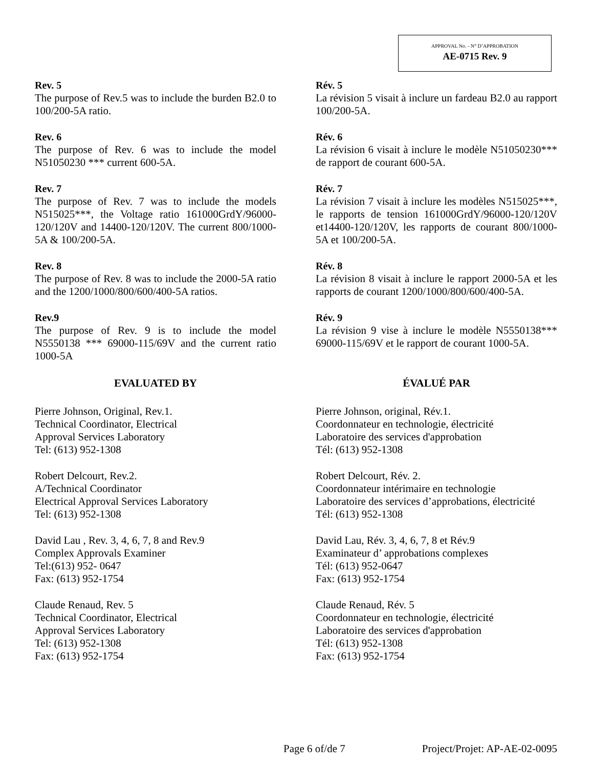APPROVAL No. - N° D’APPROBATION
AE-0715 Rev. 9
Rev. 5
The purpose of Rev.5 was to include the burden B2.0 to 100/200-5A ratio.
Rev. 6
The purpose of Rev. 6 was to include the model N51050230 *** current 600-5A.
Rev. 7
The purpose of Rev. 7 was to include the models N515025***, the Voltage ratio 161000GrdY/96000-120/120V and 14400-120/120V. The current 800/1000-5A & 100/200-5A.
Rev. 8
The purpose of Rev. 8 was to include the 2000-5A ratio and the 1200/1000/800/600/400-5A ratios.
Rev.9
The purpose of Rev. 9 is to include the model N5550138 *** 69000-115/69V and the current ratio 1000-5A
EVALUATED BY
Pierre Johnson, Original, Rev.1.
Technical Coordinator, Electrical
Approval Services Laboratory
Tel: (613) 952-1308
Robert Delcourt, Rev.2.
A/Technical Coordinator
Electrical Approval Services Laboratory
Tel: (613) 952-1308
David Lau , Rev. 3, 4, 6, 7, 8 and Rev.9
Complex Approvals Examiner
Tel:(613) 952- 0647
Fax: (613) 952-1754
Claude Renaud, Rev. 5
Technical Coordinator, Electrical
Approval Services Laboratory
Tel: (613) 952-1308
Fax: (613) 952-1754
Rév. 5
La révision 5 visait à inclure un fardeau B2.0 au rapport 100/200-5A.
Rév. 6
La révision 6 visait à inclure le modèle N51050230*** de rapport de courant 600-5A.
Rév. 7
La révision 7 visait à inclure les modèles N515025***, le rapports de tension 161000GrdY/96000-120/120V et14400-120/120V, les rapports de courant 800/1000-5A et 100/200-5A.
Rév. 8
La révision 8 visait à inclure le rapport 2000-5A et les rapports de courant 1200/1000/800/600/400-5A.
Rév. 9
La révision 9 vise à inclure le modèle N5550138*** 69000-115/69V et le rapport de courant 1000-5A.
ÉVALUÉ PAR
Pierre Johnson, original, Rév.1.
Coordonnateur en technologie, électricité
Laboratoire des services d'approbation
Tél: (613) 952-1308
Robert Delcourt, Rév. 2.
Coordonnateur intérimaire en technologie
Laboratoire des services d’approbations, électricité
Tél: (613) 952-1308
David Lau, Rév. 3, 4, 6, 7, 8 et Rév.9
Examinateur d’ approbations complexes
Tél: (613) 952-0647
Fax: (613) 952-1754
Claude Renaud, Rév. 5
Coordonnateur en technologie, électricité
Laboratoire des services d'approbation
Tél: (613) 952-1308
Fax: (613) 952-1754
Page 6 of/de 7 Project/Projet: AP-AE-02-0095